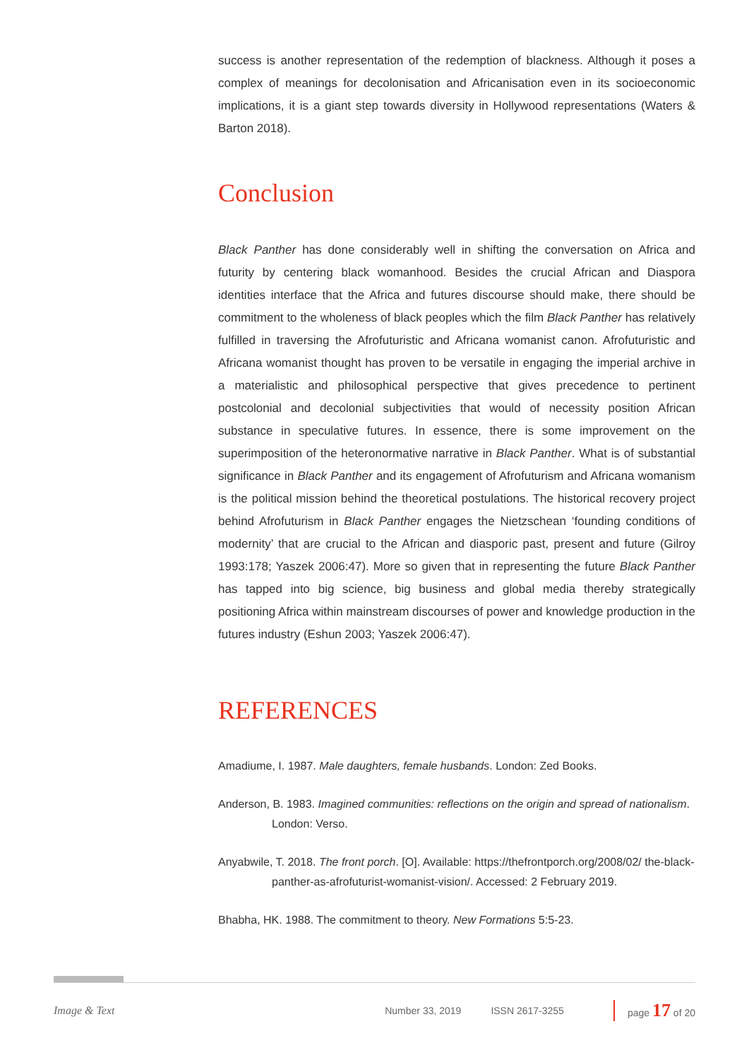success is another representation of the redemption of blackness. Although it poses a complex of meanings for decolonisation and Africanisation even in its socioeconomic implications, it is a giant step towards diversity in Hollywood representations (Waters & Barton 2018).
Conclusion
Black Panther has done considerably well in shifting the conversation on Africa and futurity by centering black womanhood. Besides the crucial African and Diaspora identities interface that the Africa and futures discourse should make, there should be commitment to the wholeness of black peoples which the film Black Panther has relatively fulfilled in traversing the Afrofuturistic and Africana womanist canon. Afrofuturistic and Africana womanist thought has proven to be versatile in engaging the imperial archive in a materialistic and philosophical perspective that gives precedence to pertinent postcolonial and decolonial subjectivities that would of necessity position African substance in speculative futures. In essence, there is some improvement on the superimposition of the heteronormative narrative in Black Panther. What is of substantial significance in Black Panther and its engagement of Afrofuturism and Africana womanism is the political mission behind the theoretical postulations. The historical recovery project behind Afrofuturism in Black Panther engages the Nietzschean ‘founding conditions of modernity’ that are crucial to the African and diasporic past, present and future (Gilroy 1993:178; Yaszek 2006:47). More so given that in representing the future Black Panther has tapped into big science, big business and global media thereby strategically positioning Africa within mainstream discourses of power and knowledge production in the futures industry (Eshun 2003; Yaszek 2006:47).
REFERENCES
Amadiume, I. 1987. Male daughters, female husbands. London: Zed Books.
Anderson, B. 1983. Imagined communities: reflections on the origin and spread of nationalism. London: Verso.
Anyabwile, T. 2018. The front porch. [O]. Available: https://thefrontporch.org/2008/02/ the-black-panther-as-afrofuturist-womanist-vision/. Accessed: 2 February 2019.
Bhabha, HK. 1988. The commitment to theory. New Formations 5:5-23.
Image & Text Number 33, 2019 ISSN 2617-3255 page 17 of 20